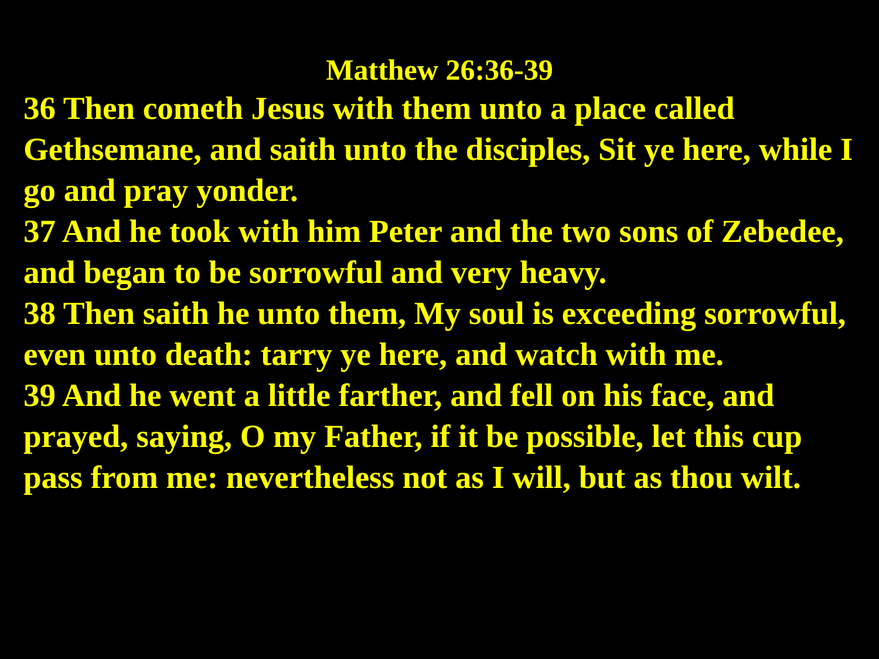Matthew 26:36-39
36 Then cometh Jesus with them unto a place called Gethsemane, and saith unto the disciples, Sit ye here, while I go and pray yonder.
37 And he took with him Peter and the two sons of Zebedee, and began to be sorrowful and very heavy.
38 Then saith he unto them, My soul is exceeding sorrowful, even unto death: tarry ye here, and watch with me.
39 And he went a little farther, and fell on his face, and prayed, saying, O my Father, if it be possible, let this cup pass from me: nevertheless not as I will, but as thou wilt.